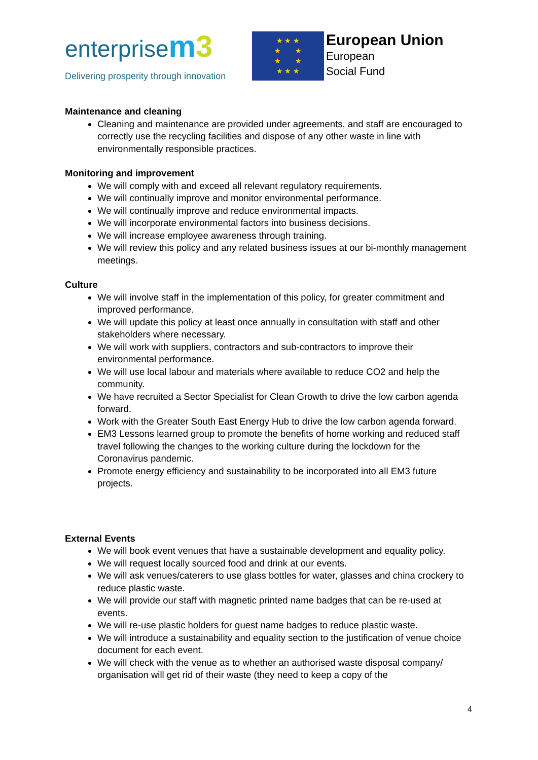enterprisem 3
Delivering prosperity through innovation
★ ★ ★
★ ★
★ ★
★ ★ ★
European Union
European
Social Fund
Maintenance and cleaning
Cleaning and maintenance are provided under agreements, and staff are encouraged to correctly use the recycling facilities and dispose of any other waste in line with environmentally responsible practices.
Monitoring and improvement
We will comply with and exceed all relevant regulatory requirements.
We will continually improve and monitor environmental performance.
We will continually improve and reduce environmental impacts.
We will incorporate environmental factors into business decisions.
We will increase employee awareness through training.
We will review this policy and any related business issues at our bi-monthly management meetings.
Culture
We will involve staff in the implementation of this policy, for greater commitment and improved performance.
We will update this policy at least once annually in consultation with staff and other stakeholders where necessary.
We will work with suppliers, contractors and sub-contractors to improve their environmental performance.
We will use local labour and materials where available to reduce CO2 and help the community.
We have recruited a Sector Specialist for Clean Growth to drive the low carbon agenda forward.
Work with the Greater South East Energy Hub to drive the low carbon agenda forward.
EM3 Lessons learned group to promote the benefits of home working and reduced staff travel following the changes to the working culture during the lockdown for the Coronavirus pandemic.
Promote energy efficiency and sustainability to be incorporated into all EM3 future projects.
External Events
We will book event venues that have a sustainable development and equality policy.
We will request locally sourced food and drink at our events.
We will ask venues/caterers to use glass bottles for water, glasses and china crockery to reduce plastic waste.
We will provide our staff with magnetic printed name badges that can be re-used at events.
We will re-use plastic holders for guest name badges to reduce plastic waste.
We will introduce a sustainability and equality section to the justification of venue choice document for each event.
We will check with the venue as to whether an authorised waste disposal company/ organisation will get rid of their waste (they need to keep a copy of the
4